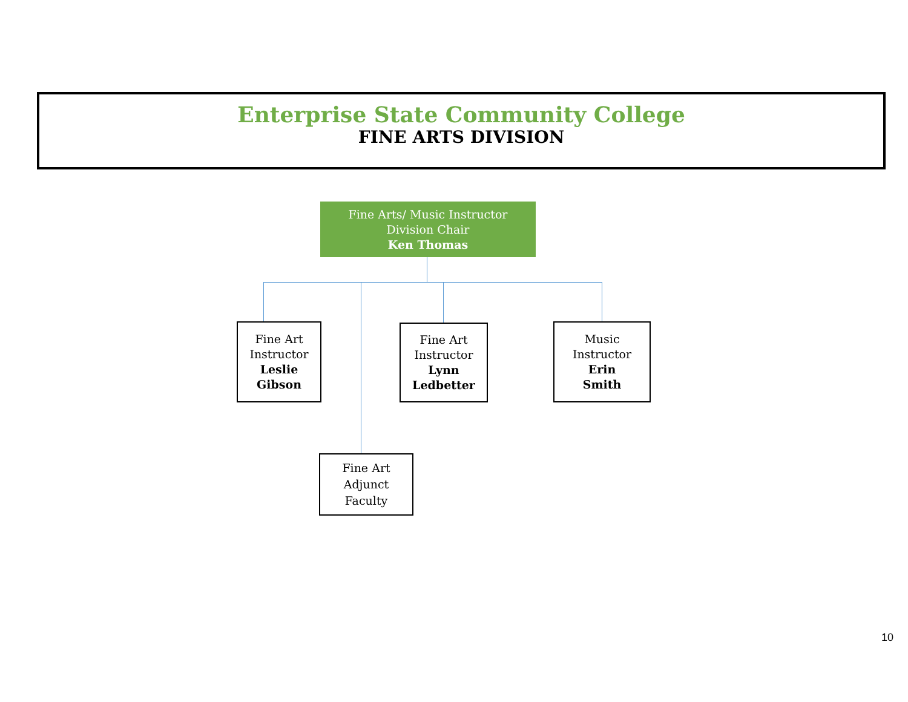Enterprise State Community College
FINE ARTS DIVISION
Fine Arts/ Music Instructor
Division Chair
Ken Thomas
Fine Art Instructor
Leslie Gibson
Fine Art Instructor
Lynn Ledbetter
Music
Instructor
Erin
Smith
Fine Art
Adjunct
Faculty
10